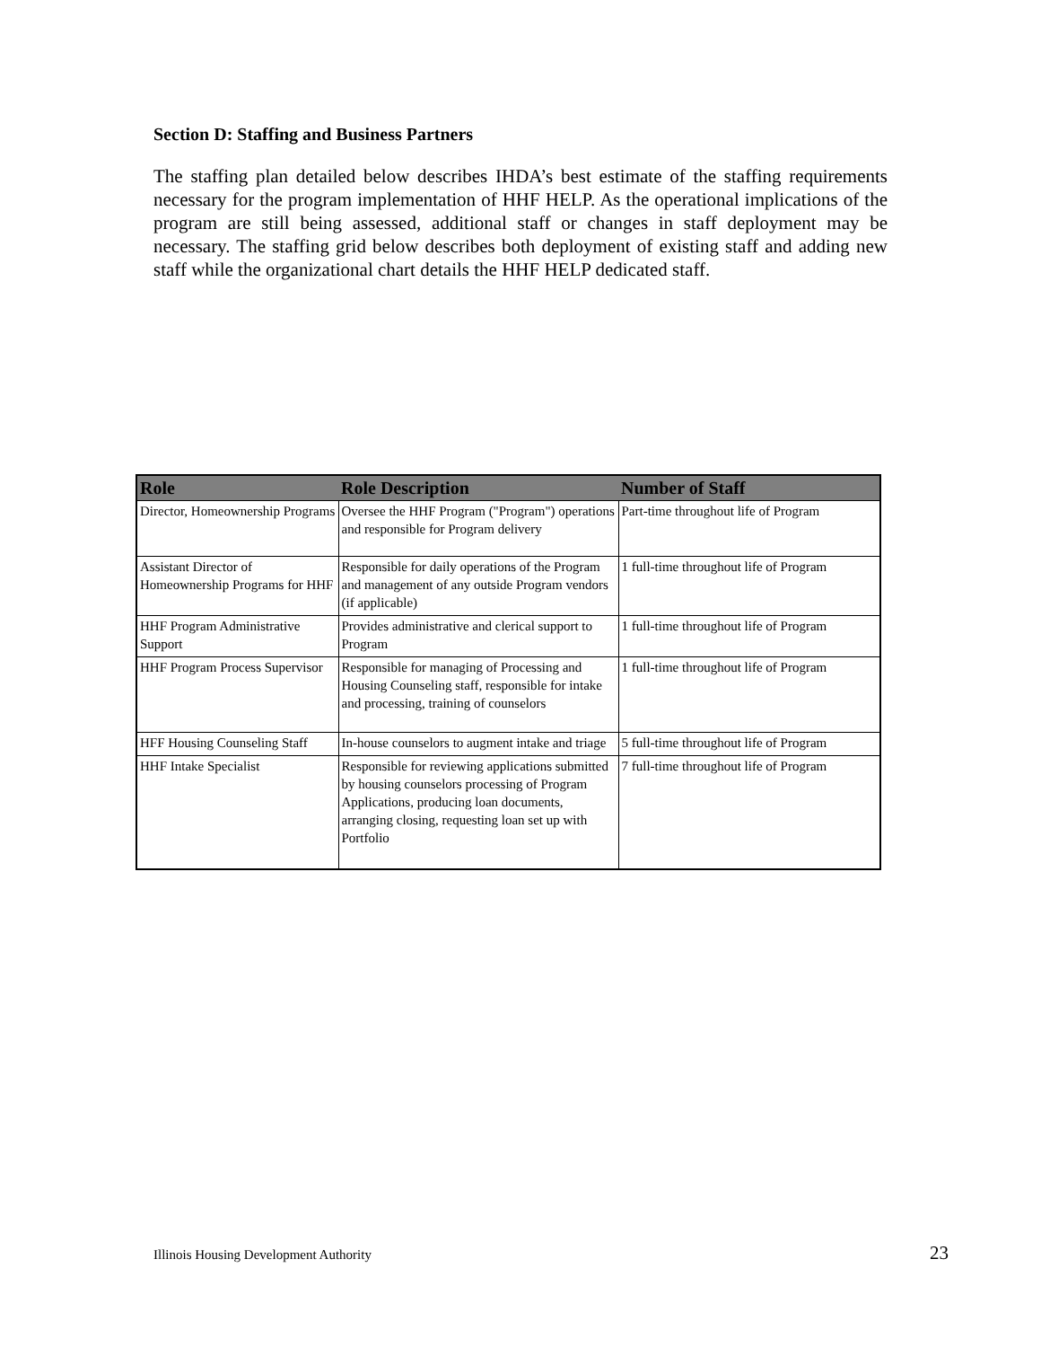Section D: Staffing and Business Partners
The staffing plan detailed below describes IHDA’s best estimate of the staffing requirements necessary for the program implementation of HHF HELP. As the operational implications of the program are still being assessed, additional staff or changes in staff deployment may be necessary. The staffing grid below describes both deployment of existing staff and adding new staff while the organizational chart details the HHF HELP dedicated staff.
| Role | Role Description | Number of Staff |
| --- | --- | --- |
| Director, Homeownership Programs | Oversee the HHF Program ("Program") operations and responsible for Program delivery | Part-time throughout life of Program |
| Assistant Director of Homeownership Programs for HHF | Responsible for daily operations of the Program and management of any outside Program vendors (if applicable) | 1 full-time throughout life of Program |
| HHF Program Administrative Support | Provides administrative and clerical support to Program | 1 full-time throughout life of Program |
| HHF Program Process Supervisor | Responsible for managing of Processing and Housing Counseling staff, responsible for intake and processing, training of counselors | 1 full-time throughout life of Program |
| HFF Housing Counseling Staff | In-house counselors to augment intake and triage | 5 full-time throughout life of Program |
| HHF Intake Specialist | Responsible for reviewing applications submitted by housing counselors processing of Program Applications, producing loan documents, arranging closing, requesting loan set up with Portfolio | 7 full-time throughout life of Program |
Illinois Housing Development Authority 23